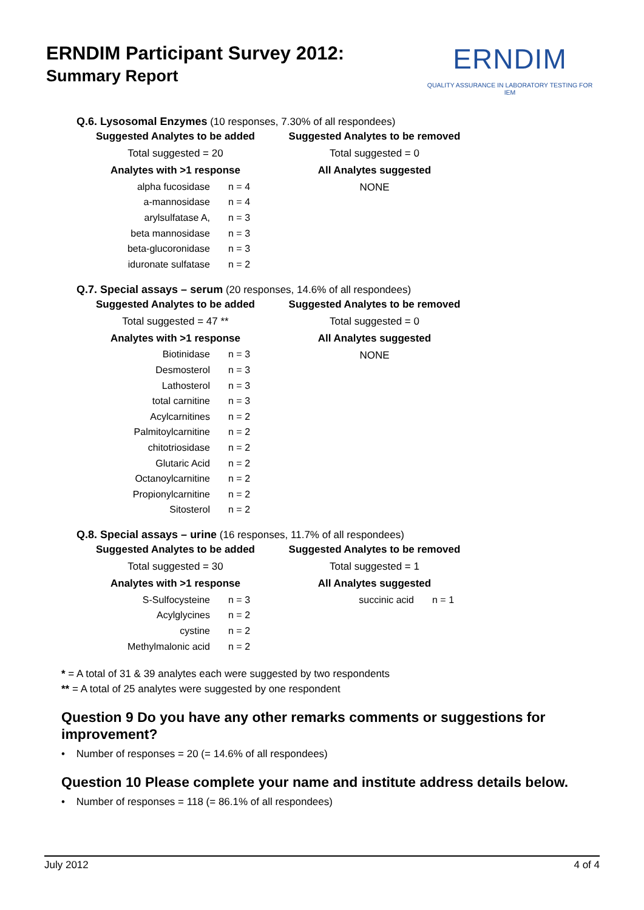ERNDIM Participant Survey 2012:
Summary Report
ERNDIM
QUALITY ASSURANCE IN LABORATORY TESTING FOR IEM
Q.6. Lysosomal Enzymes (10 responses, 7.30% of all respondees)
Suggested Analytes to be added
Total suggested = 20
Analytes with >1 response
| alpha fucosidase | n = 4 |
| a-mannosidase | n = 4 |
| arylsulfatase A, | n = 3 |
| beta mannosidase | n = 3 |
| beta-glucoronidase | n = 3 |
| iduronate sulfatase | n = 2 |
Suggested Analytes to be removed
Total suggested = 0
All Analytes suggested
NONE
Q.7. Special assays – serum (20 responses, 14.6% of all respondees)
Suggested Analytes to be added
Total suggested = 47 **
Analytes with >1 response
| Biotinidase | n = 3 |
| Desmosterol | n = 3 |
| Lathosterol | n = 3 |
| total carnitine | n = 3 |
| Acylcarnitines | n = 2 |
| Palmitoylcarnitine | n = 2 |
| chitotriosidase | n = 2 |
| Glutaric Acid | n = 2 |
| Octanoylcarnitine | n = 2 |
| Propionylcarnitine | n = 2 |
| Sitosterol | n = 2 |
Suggested Analytes to be removed
Total suggested = 0
All Analytes suggested
NONE
Q.8. Special assays – urine (16 responses, 11.7% of all respondees)
Suggested Analytes to be added
Total suggested = 30
Analytes with >1 response
| S-Sulfocysteine | n = 3 |
| Acylglycines | n = 2 |
| cystine | n = 2 |
| Methylmalonic acid | n = 2 |
Suggested Analytes to be removed
Total suggested = 1
All Analytes suggested
| succinic acid | n = 1 |
* = A total of 31 & 39 analytes each were suggested by two respondents
** = A total of 25 analytes were suggested by one respondent
Question 9 Do you have any other remarks comments or suggestions for improvement?
• Number of responses = 20 (= 14.6% of all respondees)
Question 10 Please complete your name and institute address details below.
• Number of responses = 118 (= 86.1% of all respondees)
July 2012 4 of 4